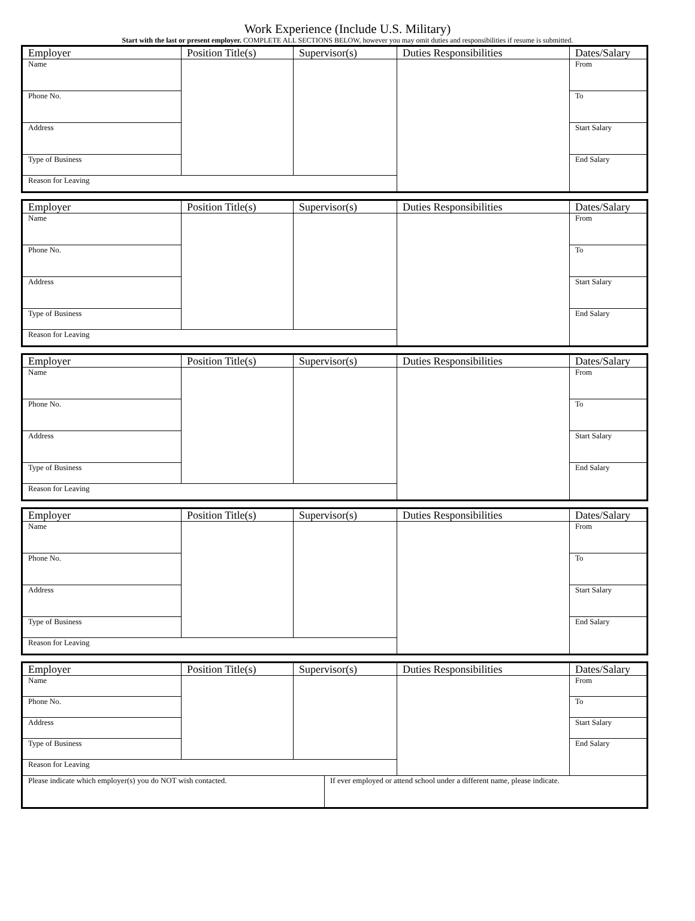Work Experience (Include U.S. Military)
Start with the last or present employer. COMPLETE ALL SECTIONS BELOW, however you may omit duties and responsibilities if resume is submitted.
| Employer | Position Title(s) | Supervisor(s) | Duties Responsibilities | Dates/Salary |
| --- | --- | --- | --- | --- |
| Name | | | | From |
| Phone No. | | | | To |
| Address | | | | Start Salary |
| Type of Business | | | | End Salary |
| Reason for Leaving | | | | |
| Employer | Position Title(s) | Supervisor(s) | Duties Responsibilities | Dates/Salary |
| --- | --- | --- | --- | --- |
| Name | | | | From |
| Phone No. | | | | To |
| Address | | | | Start Salary |
| Type of Business | | | | End Salary |
| Reason for Leaving | | | | |
| Employer | Position Title(s) | Supervisor(s) | Duties Responsibilities | Dates/Salary |
| --- | --- | --- | --- | --- |
| Name | | | | From |
| Phone No. | | | | To |
| Address | | | | Start Salary |
| Type of Business | | | | End Salary |
| Reason for Leaving | | | | |
| Employer | Position Title(s) | Supervisor(s) | Duties Responsibilities | Dates/Salary |
| --- | --- | --- | --- | --- |
| Name | | | | From |
| Phone No. | | | | To |
| Address | | | | Start Salary |
| Type of Business | | | | End Salary |
| Reason for Leaving | | | | |
| Employer | Position Title(s) | Supervisor(s) | | Duties Responsibilities | Dates/Salary |
| --- | --- | --- | --- | --- | --- |
| Name | | | | | From |
| Phone No. | | | | | To |
| Address | | | | | Start Salary |
| Type of Business | | | | | End Salary |
| Reason for Leaving | | | | | |
| Please indicate which employer(s) you do NOT wish contacted. | | | If ever employed or attend school under a different name, please indicate. | | |